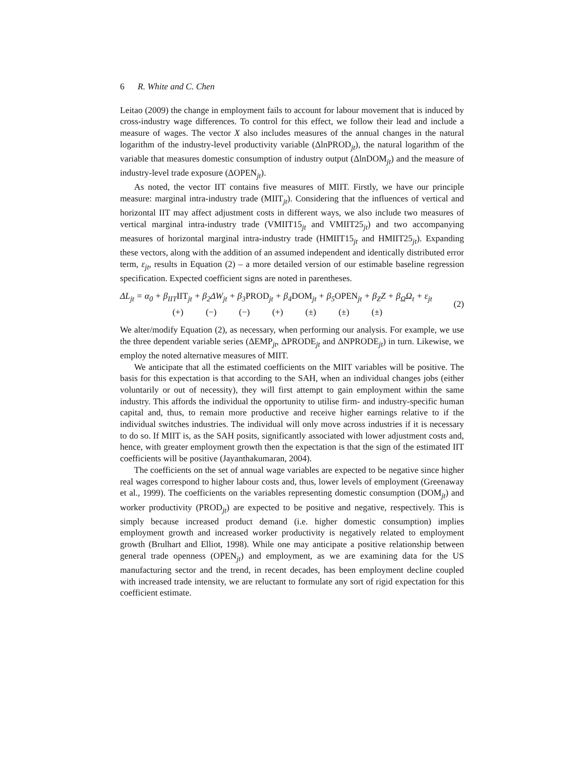6 R. White and C. Chen
Leitao (2009) the change in employment fails to account for labour movement that is induced by cross-industry wage differences. To control for this effect, we follow their lead and include a measure of wages. The vector X also includes measures of the annual changes in the natural logarithm of the industry-level productivity variable (ΔlnPROD<sub>jt</sub>), the natural logarithm of the variable that measures domestic consumption of industry output (ΔlnDOM<sub>jt</sub>) and the measure of industry-level trade exposure (ΔOPEN<sub>jt</sub>).
As noted, the vector IIT contains five measures of MIIT. Firstly, we have our principle measure: marginal intra-industry trade (MIIT<sub>jt</sub>). Considering that the influences of vertical and horizontal IIT may affect adjustment costs in different ways, we also include two measures of vertical marginal intra-industry trade (VMIIT15<sub>jt</sub> and VMIIT25<sub>jt</sub>) and two accompanying measures of horizontal marginal intra-industry trade (HMIIT15<sub>jt</sub> and HMIIT25<sub>jt</sub>). Expanding these vectors, along with the addition of an assumed independent and identically distributed error term, ε<sub>jt</sub>, results in Equation (2) – a more detailed version of our estimable baseline regression specification. Expected coefficient signs are noted in parentheses.
ΔL<sub>jt</sub> = α<sub>0</sub> + β<sub>IIT</sub>IIT<sub>jt</sub> + β<sub>2</sub>ΔW<sub>jt</sub> + β<sub>3</sub>PROD<sub>jt</sub> + β<sub>4</sub>DOM<sub>jt</sub> + β<sub>5</sub>OPEN<sub>jt</sub> + β<sub>Z</sub>Z + β<sub>Ω</sub>Ω<sub>t</sub> + ε<sub>jt</sub>
(+) (−) (−) (+) (±) (±) (±)
(2)
We alter/modify Equation (2), as necessary, when performing our analysis. For example, we use the three dependent variable series (ΔEMP<sub>jt</sub>, ΔPRODE<sub>jt</sub> and ΔNPRODE<sub>jt</sub>) in turn. Likewise, we employ the noted alternative measures of MIIT.
We anticipate that all the estimated coefficients on the MIIT variables will be positive. The basis for this expectation is that according to the SAH, when an individual changes jobs (either voluntarily or out of necessity), they will first attempt to gain employment within the same industry. This affords the individual the opportunity to utilise firm- and industry-specific human capital and, thus, to remain more productive and receive higher earnings relative to if the individual switches industries. The individual will only move across industries if it is necessary to do so. If MIIT is, as the SAH posits, significantly associated with lower adjustment costs and, hence, with greater employment growth then the expectation is that the sign of the estimated IIT coefficients will be positive (Jayanthakumaran, 2004).
The coefficients on the set of annual wage variables are expected to be negative since higher real wages correspond to higher labour costs and, thus, lower levels of employment (Greenaway et al., 1999). The coefficients on the variables representing domestic consumption (DOM<sub>jt</sub>) and worker productivity (PROD<sub>jt</sub>) are expected to be positive and negative, respectively. This is simply because increased product demand (i.e. higher domestic consumption) implies employment growth and increased worker productivity is negatively related to employment growth (Brulhart and Elliot, 1998). While one may anticipate a positive relationship between general trade openness (OPEN<sub>jt</sub>) and employment, as we are examining data for the US manufacturing sector and the trend, in recent decades, has been employment decline coupled with increased trade intensity, we are reluctant to formulate any sort of rigid expectation for this coefficient estimate.